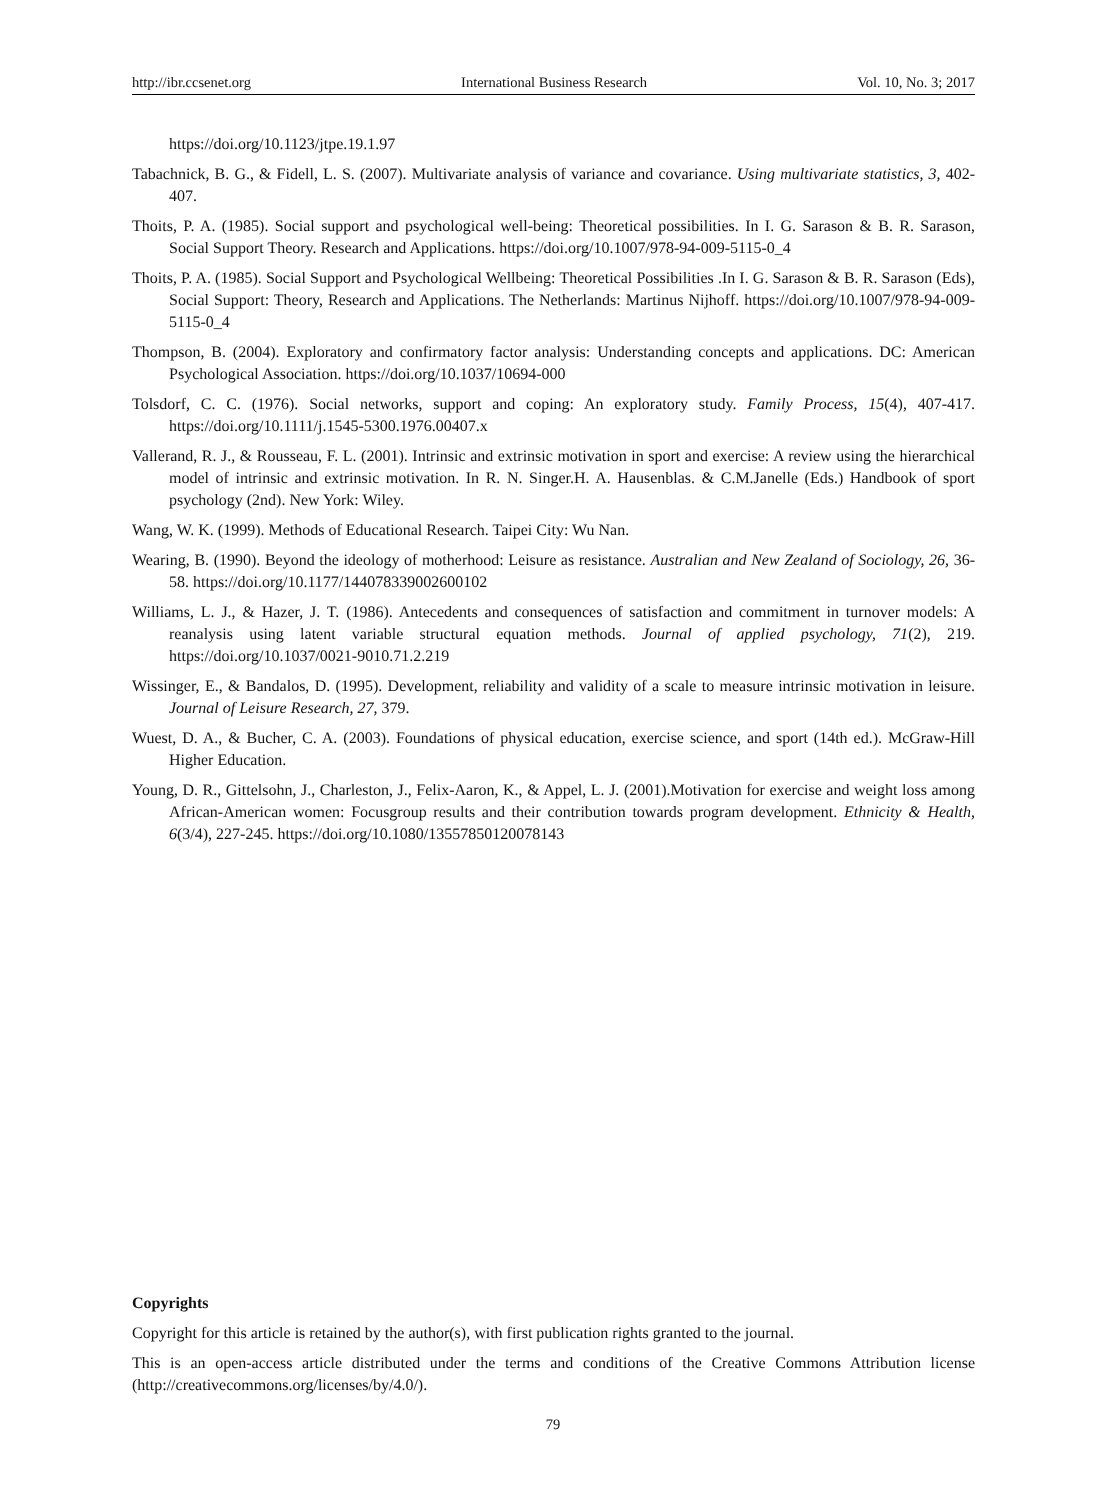http://ibr.ccsenet.org International Business Research Vol. 10, No. 3; 2017
https://doi.org/10.1123/jtpe.19.1.97
Tabachnick, B. G., & Fidell, L. S. (2007). Multivariate analysis of variance and covariance. Using multivariate statistics, 3, 402-407.
Thoits, P. A. (1985). Social support and psychological well-being: Theoretical possibilities. In I. G. Sarason & B. R. Sarason, Social Support Theory. Research and Applications. https://doi.org/10.1007/978-94-009-5115-0_4
Thoits, P. A. (1985). Social Support and Psychological Wellbeing: Theoretical Possibilities .In I. G. Sarason & B. R. Sarason (Eds), Social Support: Theory, Research and Applications. The Netherlands: Martinus Nijhoff. https://doi.org/10.1007/978-94-009-5115-0_4
Thompson, B. (2004). Exploratory and confirmatory factor analysis: Understanding concepts and applications. DC: American Psychological Association. https://doi.org/10.1037/10694-000
Tolsdorf, C. C. (1976). Social networks, support and coping: An exploratory study. Family Process, 15(4), 407-417. https://doi.org/10.1111/j.1545-5300.1976.00407.x
Vallerand, R. J., & Rousseau, F. L. (2001). Intrinsic and extrinsic motivation in sport and exercise: A review using the hierarchical model of intrinsic and extrinsic motivation. In R. N. Singer.H. A. Hausenblas. & C.M.Janelle (Eds.) Handbook of sport psychology (2nd). New York: Wiley.
Wang, W. K. (1999). Methods of Educational Research. Taipei City: Wu Nan.
Wearing, B. (1990). Beyond the ideology of motherhood: Leisure as resistance. Australian and New Zealand of Sociology, 26, 36-58. https://doi.org/10.1177/144078339002600102
Williams, L. J., & Hazer, J. T. (1986). Antecedents and consequences of satisfaction and commitment in turnover models: A reanalysis using latent variable structural equation methods. Journal of applied psychology, 71(2), 219. https://doi.org/10.1037/0021-9010.71.2.219
Wissinger, E., & Bandalos, D. (1995). Development, reliability and validity of a scale to measure intrinsic motivation in leisure. Journal of Leisure Research, 27, 379.
Wuest, D. A., & Bucher, C. A. (2003). Foundations of physical education, exercise science, and sport (14th ed.). McGraw-Hill Higher Education.
Young, D. R., Gittelsohn, J., Charleston, J., Felix-Aaron, K., & Appel, L. J. (2001).Motivation for exercise and weight loss among African-American women: Focusgroup results and their contribution towards program development. Ethnicity & Health, 6(3/4), 227-245. https://doi.org/10.1080/13557850120078143
Copyrights
Copyright for this article is retained by the author(s), with first publication rights granted to the journal.
This is an open-access article distributed under the terms and conditions of the Creative Commons Attribution license (http://creativecommons.org/licenses/by/4.0/).
79